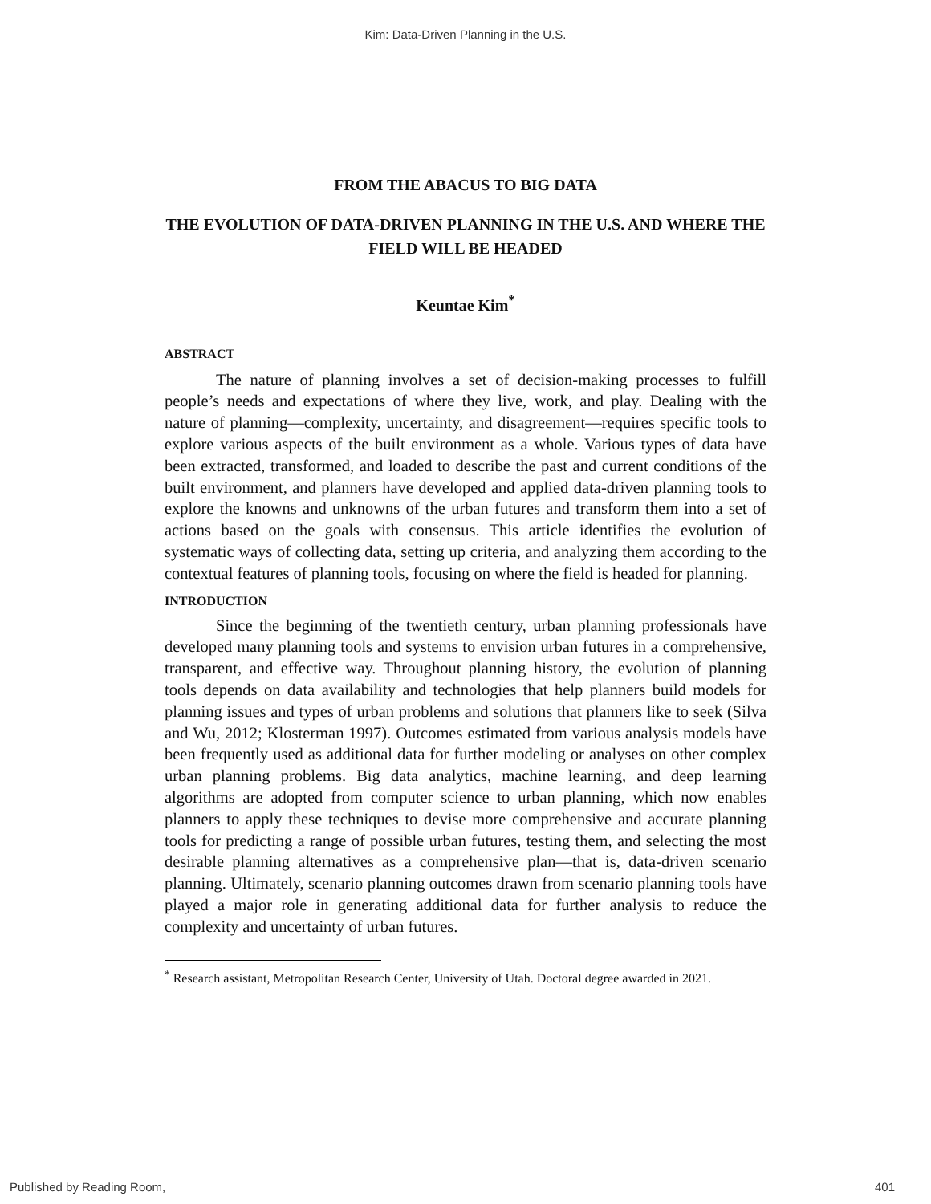Kim: Data-Driven Planning in the U.S.
FROM THE ABACUS TO BIG DATA
THE EVOLUTION OF DATA-DRIVEN PLANNING IN THE U.S. AND WHERE THE FIELD WILL BE HEADED
Keuntae Kim<sup>*</sup>
ABSTRACT
The nature of planning involves a set of decision-making processes to fulfill people’s needs and expectations of where they live, work, and play. Dealing with the nature of planning—complexity, uncertainty, and disagreement—requires specific tools to explore various aspects of the built environment as a whole. Various types of data have been extracted, transformed, and loaded to describe the past and current conditions of the built environment, and planners have developed and applied data-driven planning tools to explore the knowns and unknowns of the urban futures and transform them into a set of actions based on the goals with consensus. This article identifies the evolution of systematic ways of collecting data, setting up criteria, and analyzing them according to the contextual features of planning tools, focusing on where the field is headed for planning.
INTRODUCTION
Since the beginning of the twentieth century, urban planning professionals have developed many planning tools and systems to envision urban futures in a comprehensive, transparent, and effective way. Throughout planning history, the evolution of planning tools depends on data availability and technologies that help planners build models for planning issues and types of urban problems and solutions that planners like to seek (Silva and Wu, 2012; Klosterman 1997). Outcomes estimated from various analysis models have been frequently used as additional data for further modeling or analyses on other complex urban planning problems. Big data analytics, machine learning, and deep learning algorithms are adopted from computer science to urban planning, which now enables planners to apply these techniques to devise more comprehensive and accurate planning tools for predicting a range of possible urban futures, testing them, and selecting the most desirable planning alternatives as a comprehensive plan—that is, data-driven scenario planning. Ultimately, scenario planning outcomes drawn from scenario planning tools have played a major role in generating additional data for further analysis to reduce the complexity and uncertainty of urban futures.
<sup>*</sup> Research assistant, Metropolitan Research Center, University of Utah. Doctoral degree awarded in 2021.
Published by Reading Room, 401